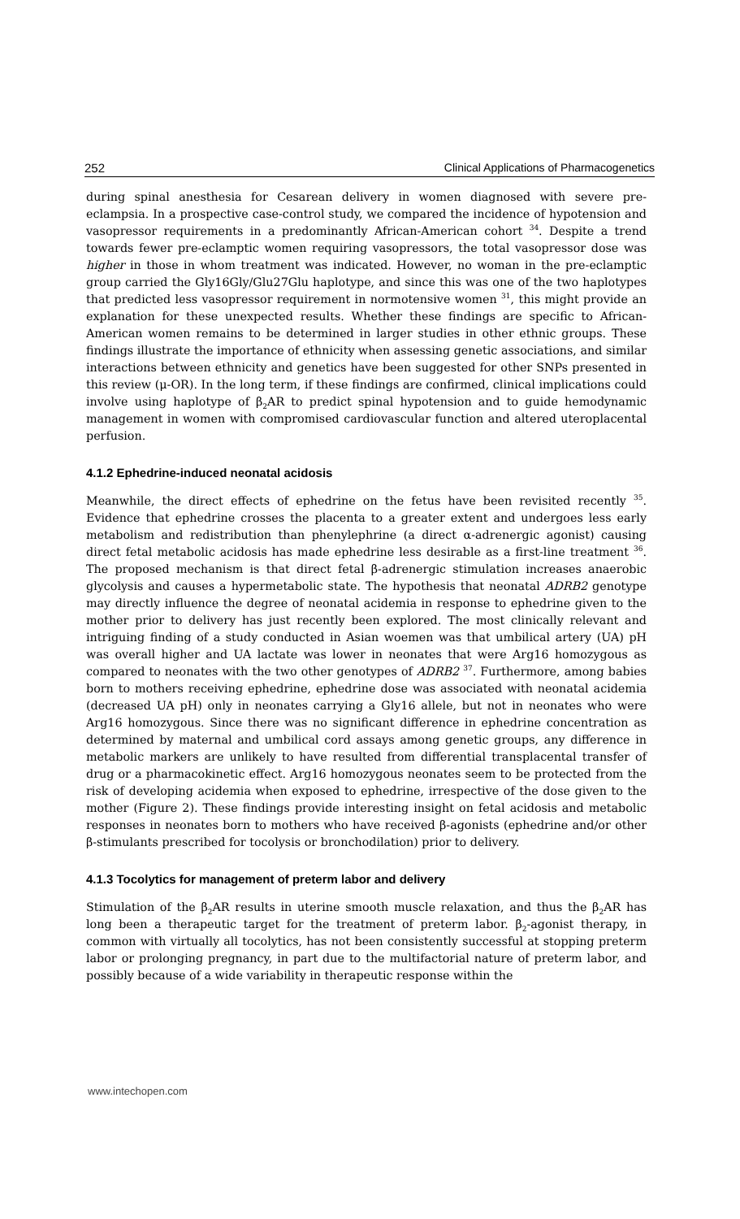252 Clinical Applications of Pharmacogenetics
during spinal anesthesia for Cesarean delivery in women diagnosed with severe pre-eclampsia. In a prospective case-control study, we compared the incidence of hypotension and vasopressor requirements in a predominantly African-American cohort <sup>34</sup>. Despite a trend towards fewer pre-eclamptic women requiring vasopressors, the total vasopressor dose was higher in those in whom treatment was indicated. However, no woman in the pre-eclamptic group carried the Gly16Gly/Glu27Glu haplotype, and since this was one of the two haplotypes that predicted less vasopressor requirement in normotensive women <sup>31</sup>, this might provide an explanation for these unexpected results. Whether these findings are specific to African-American women remains to be determined in larger studies in other ethnic groups. These findings illustrate the importance of ethnicity when assessing genetic associations, and similar interactions between ethnicity and genetics have been suggested for other SNPs presented in this review (μ-OR). In the long term, if these findings are confirmed, clinical implications could involve using haplotype of β<sub>2</sub>AR to predict spinal hypotension and to guide hemodynamic management in women with compromised cardiovascular function and altered uteroplacental perfusion.
4.1.2 Ephedrine-induced neonatal acidosis
Meanwhile, the direct effects of ephedrine on the fetus have been revisited recently <sup>35</sup>. Evidence that ephedrine crosses the placenta to a greater extent and undergoes less early metabolism and redistribution than phenylephrine (a direct α-adrenergic agonist) causing direct fetal metabolic acidosis has made ephedrine less desirable as a first-line treatment <sup>36</sup>. The proposed mechanism is that direct fetal β-adrenergic stimulation increases anaerobic glycolysis and causes a hypermetabolic state. The hypothesis that neonatal ADRB2 genotype may directly influence the degree of neonatal acidemia in response to ephedrine given to the mother prior to delivery has just recently been explored. The most clinically relevant and intriguing finding of a study conducted in Asian woemen was that umbilical artery (UA) pH was overall higher and UA lactate was lower in neonates that were Arg16 homozygous as compared to neonates with the two other genotypes of ADRB2 <sup>37</sup>. Furthermore, among babies born to mothers receiving ephedrine, ephedrine dose was associated with neonatal acidemia (decreased UA pH) only in neonates carrying a Gly16 allele, but not in neonates who were Arg16 homozygous. Since there was no significant difference in ephedrine concentration as determined by maternal and umbilical cord assays among genetic groups, any difference in metabolic markers are unlikely to have resulted from differential transplacental transfer of drug or a pharmacokinetic effect. Arg16 homozygous neonates seem to be protected from the risk of developing acidemia when exposed to ephedrine, irrespective of the dose given to the mother (Figure 2). These findings provide interesting insight on fetal acidosis and metabolic responses in neonates born to mothers who have received β-agonists (ephedrine and/or other β-stimulants prescribed for tocolysis or bronchodilation) prior to delivery.
4.1.3 Tocolytics for management of preterm labor and delivery
Stimulation of the β<sub>2</sub>AR results in uterine smooth muscle relaxation, and thus the β<sub>2</sub>AR has long been a therapeutic target for the treatment of preterm labor. β<sub>2</sub>-agonist therapy, in common with virtually all tocolytics, has not been consistently successful at stopping preterm labor or prolonging pregnancy, in part due to the multifactorial nature of preterm labor, and possibly because of a wide variability in therapeutic response within the
www.intechopen.com